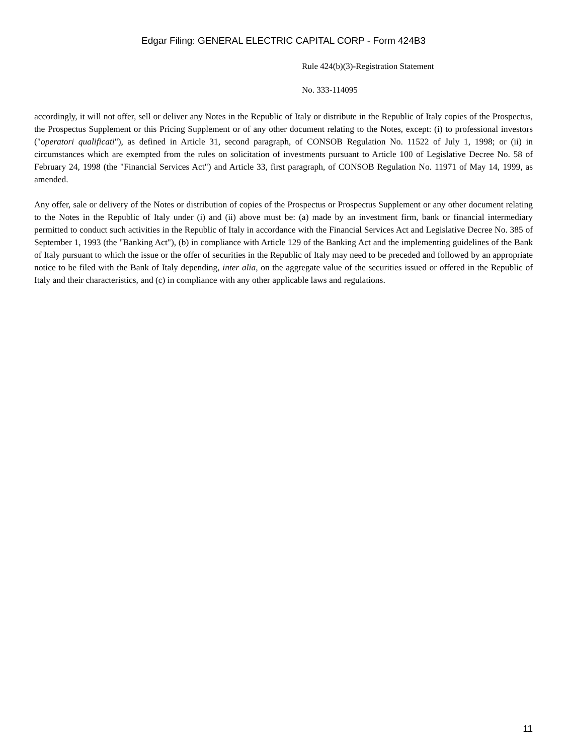Edgar Filing: GENERAL ELECTRIC CAPITAL CORP - Form 424B3
Rule 424(b)(3)-Registration Statement
No. 333-114095
accordingly, it will not offer, sell or deliver any Notes in the Republic of Italy or distribute in the Republic of Italy copies of the Prospectus, the Prospectus Supplement or this Pricing Supplement or of any other document relating to the Notes, except: (i) to professional investors ("operatori qualificati"), as defined in Article 31, second paragraph, of CONSOB Regulation No. 11522 of July 1, 1998; or (ii) in circumstances which are exempted from the rules on solicitation of investments pursuant to Article 100 of Legislative Decree No. 58 of February 24, 1998 (the "Financial Services Act") and Article 33, first paragraph, of CONSOB Regulation No. 11971 of May 14, 1999, as amended.
Any offer, sale or delivery of the Notes or distribution of copies of the Prospectus or Prospectus Supplement or any other document relating to the Notes in the Republic of Italy under (i) and (ii) above must be: (a) made by an investment firm, bank or financial intermediary permitted to conduct such activities in the Republic of Italy in accordance with the Financial Services Act and Legislative Decree No. 385 of September 1, 1993 (the "Banking Act"), (b) in compliance with Article 129 of the Banking Act and the implementing guidelines of the Bank of Italy pursuant to which the issue or the offer of securities in the Republic of Italy may need to be preceded and followed by an appropriate notice to be filed with the Bank of Italy depending, inter alia, on the aggregate value of the securities issued or offered in the Republic of Italy and their characteristics, and (c) in compliance with any other applicable laws and regulations.
11